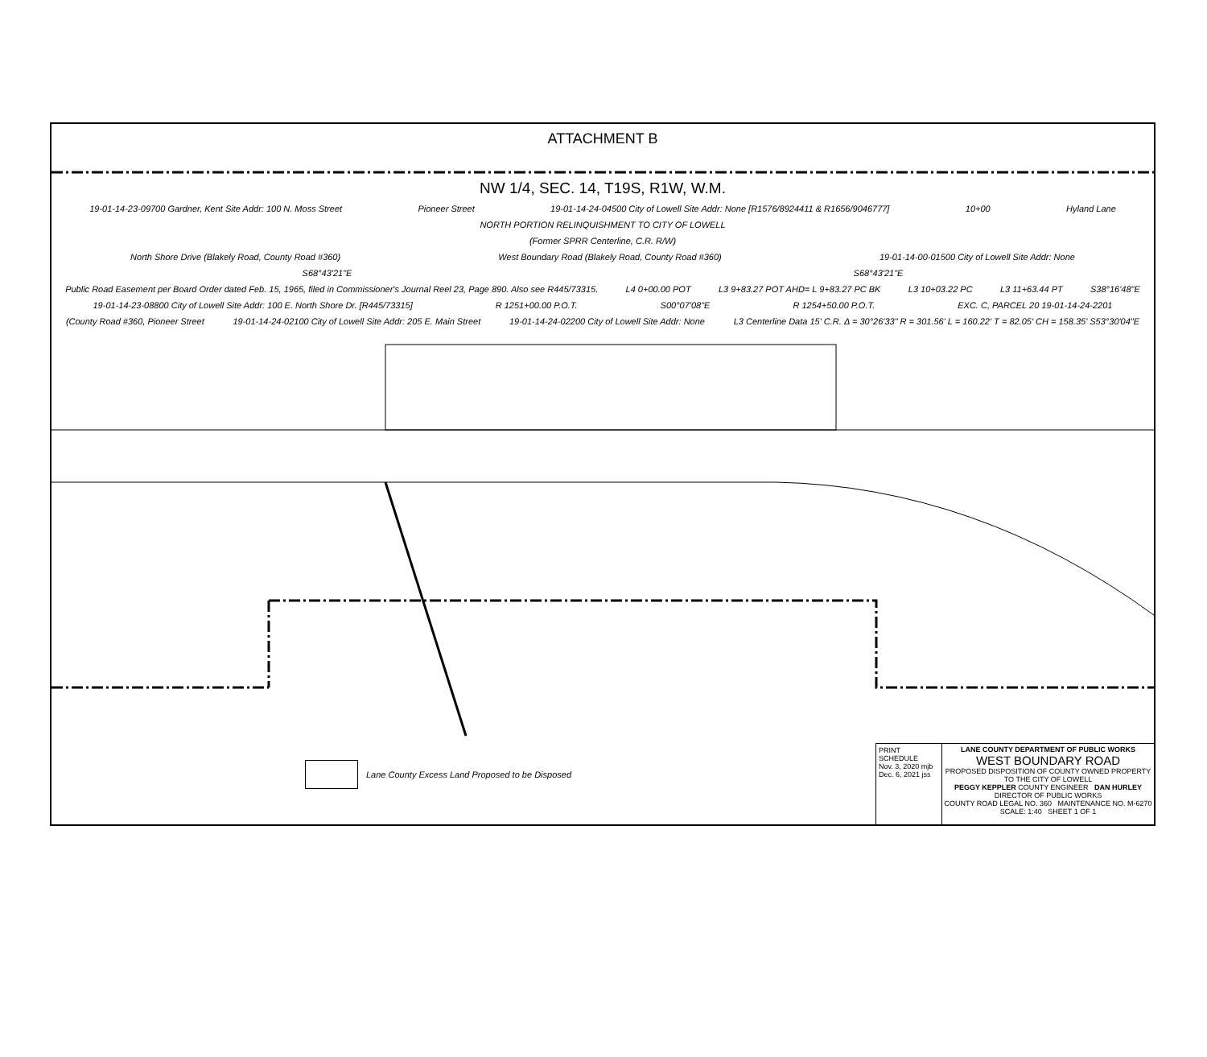ATTACHMENT B
NW 1/4, SEC. 14, T19S, R1W, W.M.
19-01-14-23-09700 Gardner, Kent Site Addr: 100 N. Moss Street Pioneer Street 19-01-14-24-04500 City of Lowell Site Addr: None [R1576/8924411 & R1656/9046777] 10+00 Hyland Lane
NORTH PORTION RELINQUISHMENT TO CITY OF LOWELL
(Former SPRR Centerline, C.R. R/W)
North Shore Drive (Blakely Road, County Road #360) West Boundary Road (Blakely Road, County Road #360) 19-01-14-00-01500 City of Lowell Site Addr: None
S68°43'21"E S68°43'21"E
Public Road Easement per Board Order dated Feb. 15, 1965, filed in Commissioner's Journal Reel 23, Page 890. Also see R445/73315. L4 0+00.00 POT L3 9+83.27 POT AHD= L 9+83.27 PC BK L3 10+03.22 PC L3 11+63.44 PT S38°16'48"E
19-01-14-23-08800 City of Lowell Site Addr: 100 E. North Shore Dr. [R445/73315] R 1251+00.00 P.O.T. S00°07'08"E R 1254+50.00 P.O.T. EXC. C, PARCEL 20 19-01-14-24-2201
(County Road #360, Pioneer Street 19-01-14-24-02100 City of Lowell Site Addr: 205 E. Main Street 19-01-14-24-02200 City of Lowell Site Addr: None L3 Centerline Data 15' C.R. Δ = 30°26'33" R = 301.56' L = 160.22' T = 82.05' CH = 158.35' S53°30'04"E
Lane County Excess Land Proposed to be Disposed
PRINT SCHEDULE
Nov. 3, 2020 mjb
Dec. 6, 2021 jss
LANE COUNTY DEPARTMENT OF PUBLIC WORKS
WEST BOUNDARY ROAD
PROPOSED DISPOSITION OF COUNTY OWNED PROPERTY TO THE CITY OF LOWELL
PEGGY KEPPLER COUNTY ENGINEER DAN HURLEY DIRECTOR OF PUBLIC WORKS
COUNTY ROAD LEGAL NO. 360 MAINTENANCE NO. M-6270
SCALE: 1:40 SHEET 1 OF 1